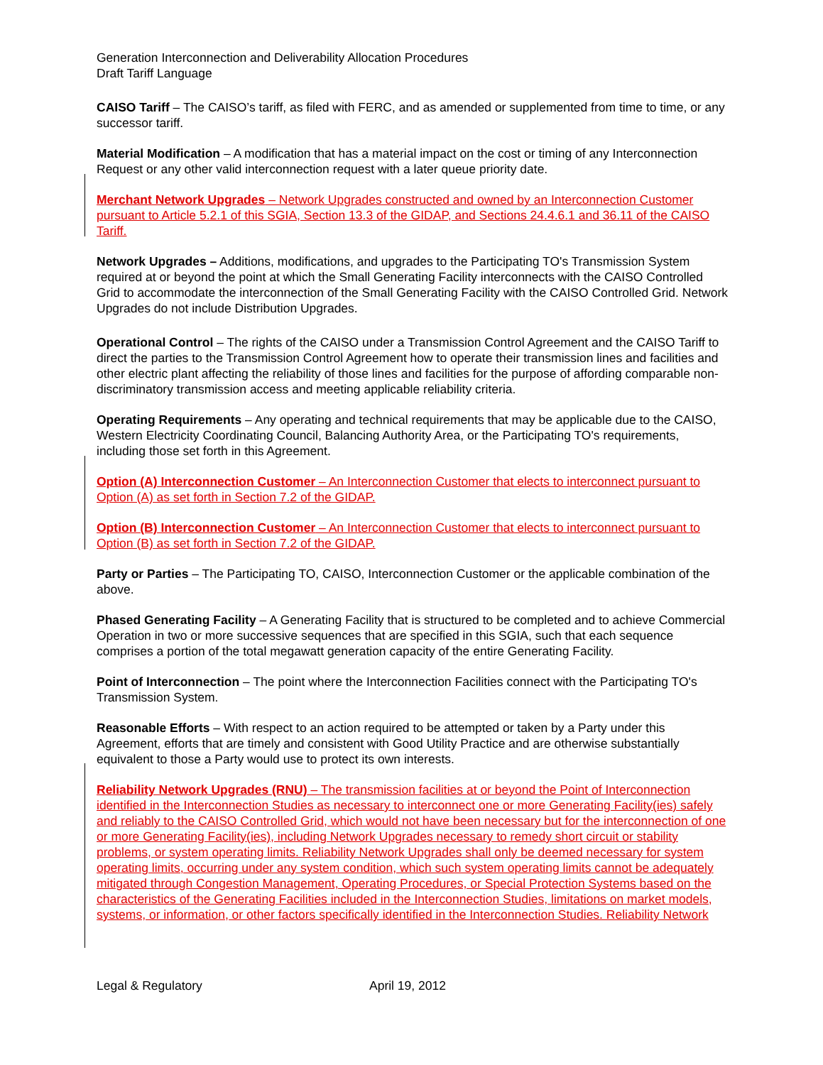Generation Interconnection and Deliverability Allocation Procedures
Draft Tariff Language
CAISO Tariff – The CAISO’s tariff, as filed with FERC, and as amended or supplemented from time to time, or any successor tariff.
Material Modification – A modification that has a material impact on the cost or timing of any Interconnection Request or any other valid interconnection request with a later queue priority date.
Merchant Network Upgrades – Network Upgrades constructed and owned by an Interconnection Customer pursuant to Article 5.2.1 of this SGIA, Section 13.3 of the GIDAP, and Sections 24.4.6.1 and 36.11 of the CAISO Tariff.
Network Upgrades – Additions, modifications, and upgrades to the Participating TO's Transmission System required at or beyond the point at which the Small Generating Facility interconnects with the CAISO Controlled Grid to accommodate the interconnection of the Small Generating Facility with the CAISO Controlled Grid. Network Upgrades do not include Distribution Upgrades.
Operational Control – The rights of the CAISO under a Transmission Control Agreement and the CAISO Tariff to direct the parties to the Transmission Control Agreement how to operate their transmission lines and facilities and other electric plant affecting the reliability of those lines and facilities for the purpose of affording comparable non-discriminatory transmission access and meeting applicable reliability criteria.
Operating Requirements – Any operating and technical requirements that may be applicable due to the CAISO, Western Electricity Coordinating Council, Balancing Authority Area, or the Participating TO's requirements, including those set forth in this Agreement.
Option (A) Interconnection Customer – An Interconnection Customer that elects to interconnect pursuant to Option (A) as set forth in Section 7.2 of the GIDAP.
Option (B) Interconnection Customer – An Interconnection Customer that elects to interconnect pursuant to Option (B) as set forth in Section 7.2 of the GIDAP.
Party or Parties – The Participating TO, CAISO, Interconnection Customer or the applicable combination of the above.
Phased Generating Facility – A Generating Facility that is structured to be completed and to achieve Commercial Operation in two or more successive sequences that are specified in this SGIA, such that each sequence comprises a portion of the total megawatt generation capacity of the entire Generating Facility.
Point of Interconnection – The point where the Interconnection Facilities connect with the Participating TO's Transmission System.
Reasonable Efforts – With respect to an action required to be attempted or taken by a Party under this Agreement, efforts that are timely and consistent with Good Utility Practice and are otherwise substantially equivalent to those a Party would use to protect its own interests.
Reliability Network Upgrades (RNU) – The transmission facilities at or beyond the Point of Interconnection identified in the Interconnection Studies as necessary to interconnect one or more Generating Facility(ies) safely and reliably to the CAISO Controlled Grid, which would not have been necessary but for the interconnection of one or more Generating Facility(ies), including Network Upgrades necessary to remedy short circuit or stability problems, or system operating limits. Reliability Network Upgrades shall only be deemed necessary for system operating limits, occurring under any system condition, which such system operating limits cannot be adequately mitigated through Congestion Management, Operating Procedures, or Special Protection Systems based on the characteristics of the Generating Facilities included in the Interconnection Studies, limitations on market models, systems, or information, or other factors specifically identified in the Interconnection Studies. Reliability Network
Legal & Regulatory April 19, 2012